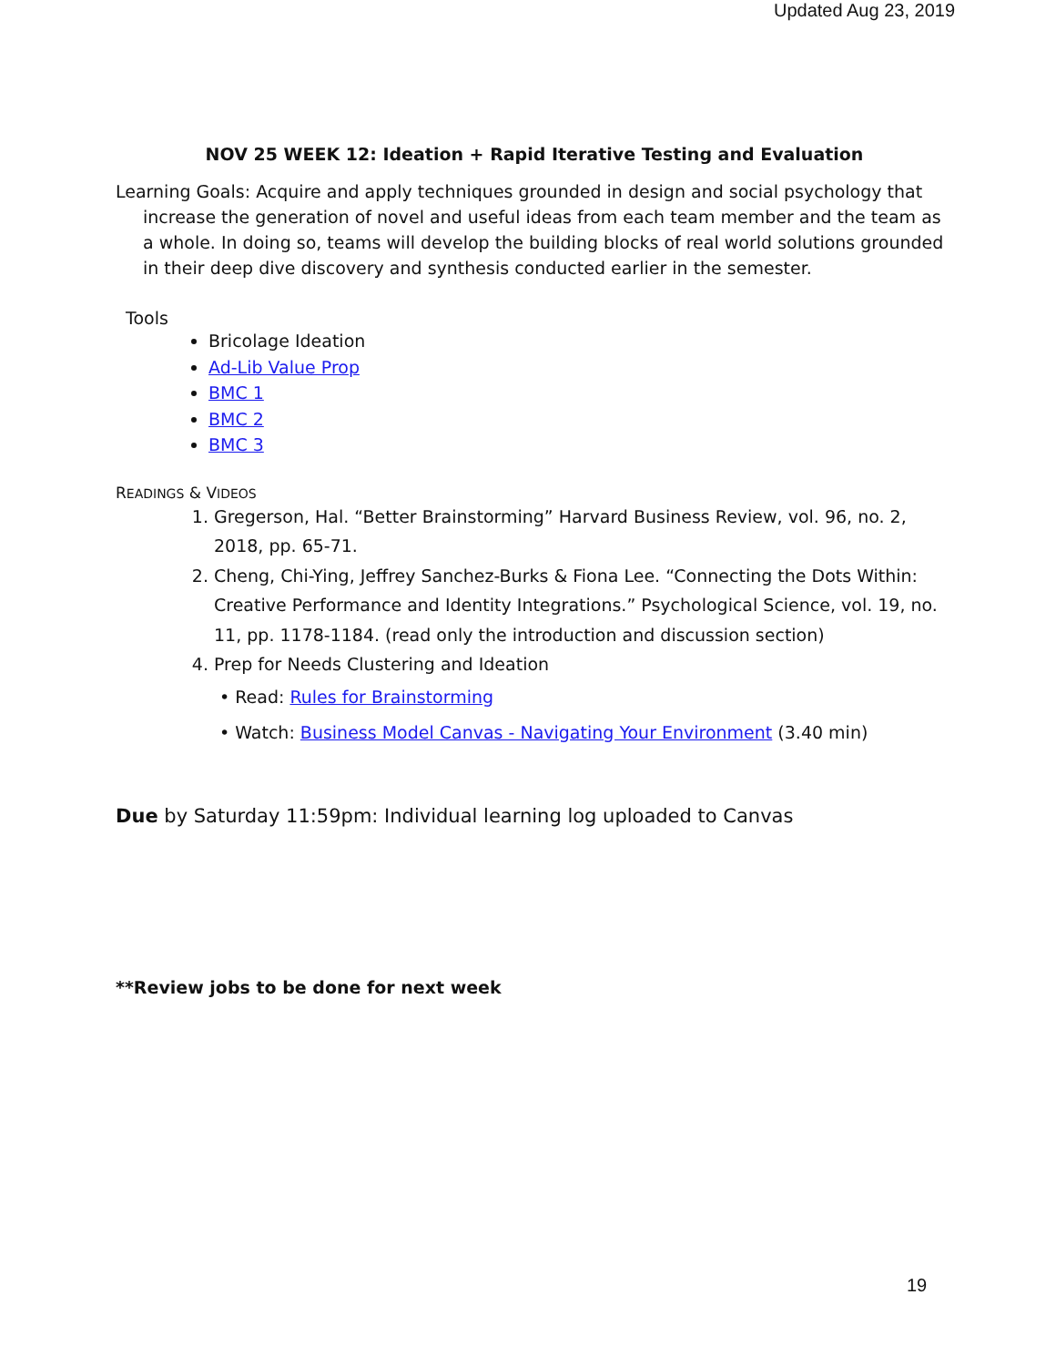Updated Aug 23, 2019
NOV 25 WEEK 12: Ideation + Rapid Iterative Testing and Evaluation
Learning Goals: Acquire and apply techniques grounded in design and social psychology that increase the generation of novel and useful ideas from each team member and the team as a whole. In doing so, teams will develop the building blocks of real world solutions grounded in their deep dive discovery and synthesis conducted earlier in the semester.
Tools
Bricolage Ideation
Ad-Lib Value Prop
BMC 1
BMC 2
BMC 3
READINGS & VIDEOS
1. Gregerson, Hal. “Better Brainstorming” Harvard Business Review, vol. 96, no. 2, 2018, pp. 65-71.
2. Cheng, Chi-Ying, Jeffrey Sanchez-Burks & Fiona Lee. “Connecting the Dots Within: Creative Performance and Identity Integrations.” Psychological Science, vol. 19, no. 11, pp. 1178-1184. (read only the introduction and discussion section)
4. Prep for Needs Clustering and Ideation
• Read: Rules for Brainstorming
• Watch: Business Model Canvas - Navigating Your Environment (3.40 min)
Due by Saturday 11:59pm: Individual learning log uploaded to Canvas
**Review jobs to be done for next week
19